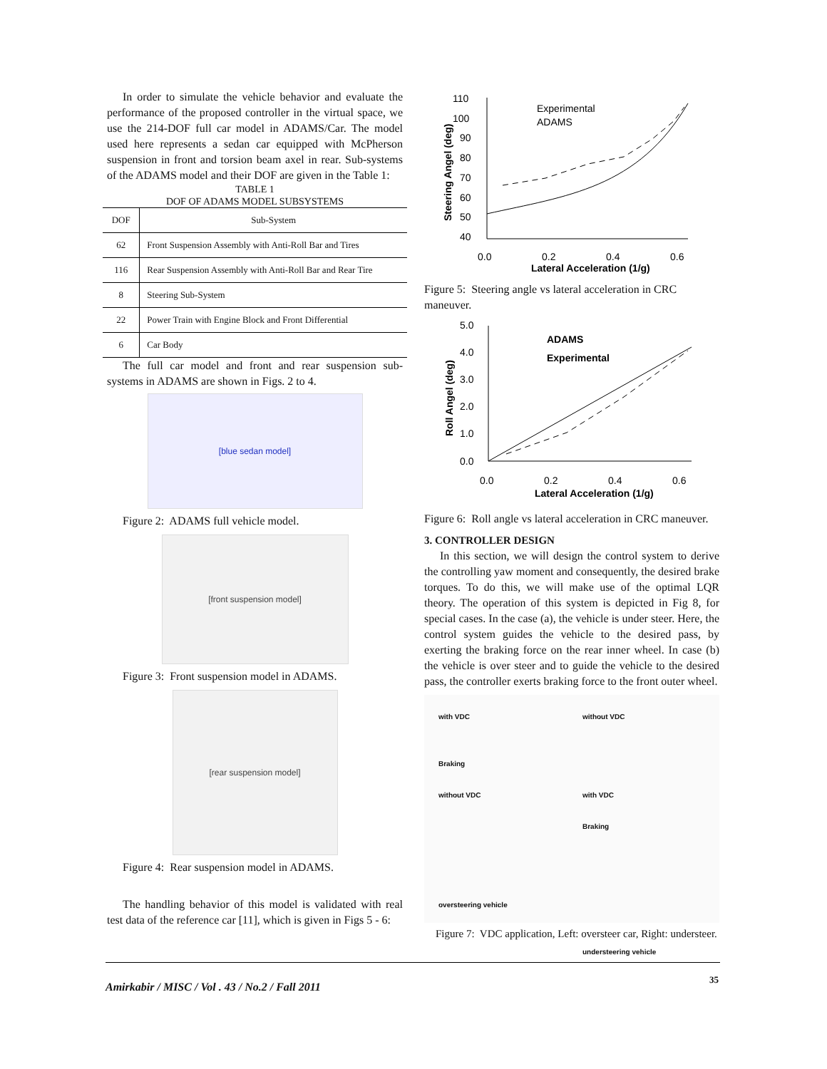In order to simulate the vehicle behavior and evaluate the performance of the proposed controller in the virtual space, we use the 214-DOF full car model in ADAMS/Car. The model used here represents a sedan car equipped with McPherson suspension in front and torsion beam axel in rear. Sub-systems of the ADAMS model and their DOF are given in the Table 1:
TABLE 1
DOF OF ADAMS MODEL SUBSYSTEMS
| DOF | Sub-System |
| --- | --- |
| 62 | Front Suspension Assembly with Anti-Roll Bar and Tires |
| 116 | Rear Suspension Assembly with Anti-Roll Bar and Rear Tire |
| 8 | Steering Sub-System |
| 22 | Power Train with Engine Block and Front Differential |
| 6 | Car Body |
The full car model and front and rear suspension sub-systems in ADAMS are shown in Figs. 2 to 4.
[blue sedan model]
Figure 2: ADAMS full vehicle model.
[front suspension model]
Figure 3: Front suspension model in ADAMS.
[rear suspension model]
Figure 4: Rear suspension model in ADAMS.
The handling behavior of this model is validated with real test data of the reference car [11], which is given in Figs 5 - 6:
110
100
90
80
70
60
50
40
0.0
0.2
0.4
0.6
Lateral Acceleration (1/g)
Steering Angel (deg)
Experimental
ADAMS
Figure 5: Steering angle vs lateral acceleration in CRC maneuver.
5.0
4.0
3.0
2.0
1.0
0.0
0.0
0.2
0.4
0.6
Lateral Acceleration (1/g)
Roll Angel (deg)
ADAMS
Experimental
Figure 6: Roll angle vs lateral acceleration in CRC maneuver.
3. CONTROLLER DESIGN
In this section, we will design the control system to derive the controlling yaw moment and consequently, the desired brake torques. To do this, we will make use of the optimal LQR theory. The operation of this system is depicted in Fig 8, for special cases. In the case (a), the vehicle is under steer. Here, the control system guides the vehicle to the desired pass, by exerting the braking force on the rear inner wheel. In case (b) the vehicle is over steer and to guide the vehicle to the desired pass, the controller exerts braking force to the front outer wheel.
with VDC
Braking
without VDC
oversteering vehicle
without VDC
with VDC
Braking
understeering vehicle
Figure 7: VDC application, Left: oversteer car, Right: understeer.
Amirkabir / MISC / Vol . 43 / No.2 / Fall 2011
35